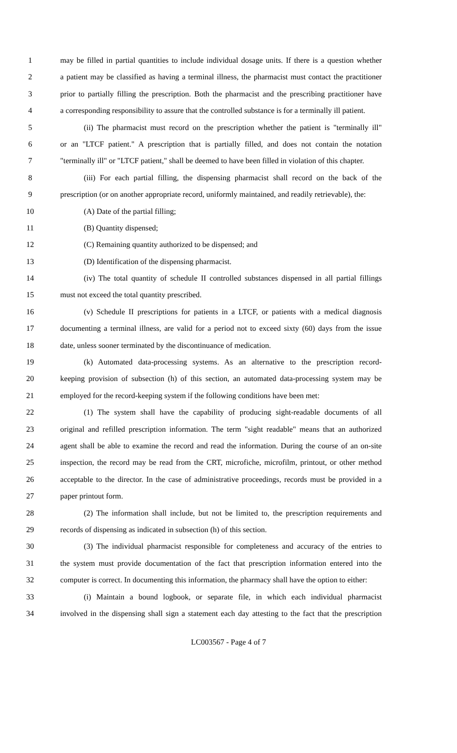1 may be filled in partial quantities to include individual dosage units. If there is a question whether
2 a patient may be classified as having a terminal illness, the pharmacist must contact the practitioner
3 prior to partially filling the prescription. Both the pharmacist and the prescribing practitioner have
4 a corresponding responsibility to assure that the controlled substance is for a terminally ill patient.
5 (ii) The pharmacist must record on the prescription whether the patient is "terminally ill"
6 or an "LTCF patient." A prescription that is partially filled, and does not contain the notation
7 "terminally ill" or "LTCF patient," shall be deemed to have been filled in violation of this chapter.
8 (iii) For each partial filling, the dispensing pharmacist shall record on the back of the
9 prescription (or on another appropriate record, uniformly maintained, and readily retrievable), the:
10 (A) Date of the partial filling;
11 (B) Quantity dispensed;
12 (C) Remaining quantity authorized to be dispensed; and
13 (D) Identification of the dispensing pharmacist.
14 (iv) The total quantity of schedule II controlled substances dispensed in all partial fillings
15 must not exceed the total quantity prescribed.
16 (v) Schedule II prescriptions for patients in a LTCF, or patients with a medical diagnosis
17 documenting a terminal illness, are valid for a period not to exceed sixty (60) days from the issue
18 date, unless sooner terminated by the discontinuance of medication.
19 (k) Automated data-processing systems. As an alternative to the prescription record-
20 keeping provision of subsection (h) of this section, an automated data-processing system may be
21 employed for the record-keeping system if the following conditions have been met:
22 (1) The system shall have the capability of producing sight-readable documents of all
23 original and refilled prescription information. The term "sight readable" means that an authorized
24 agent shall be able to examine the record and read the information. During the course of an on-site
25 inspection, the record may be read from the CRT, microfiche, microfilm, printout, or other method
26 acceptable to the director. In the case of administrative proceedings, records must be provided in a
27 paper printout form.
28 (2) The information shall include, but not be limited to, the prescription requirements and
29 records of dispensing as indicated in subsection (h) of this section.
30 (3) The individual pharmacist responsible for completeness and accuracy of the entries to
31 the system must provide documentation of the fact that prescription information entered into the
32 computer is correct. In documenting this information, the pharmacy shall have the option to either:
33 (i) Maintain a bound logbook, or separate file, in which each individual pharmacist
34 involved in the dispensing shall sign a statement each day attesting to the fact that the prescription
LC003567 - Page 4 of 7